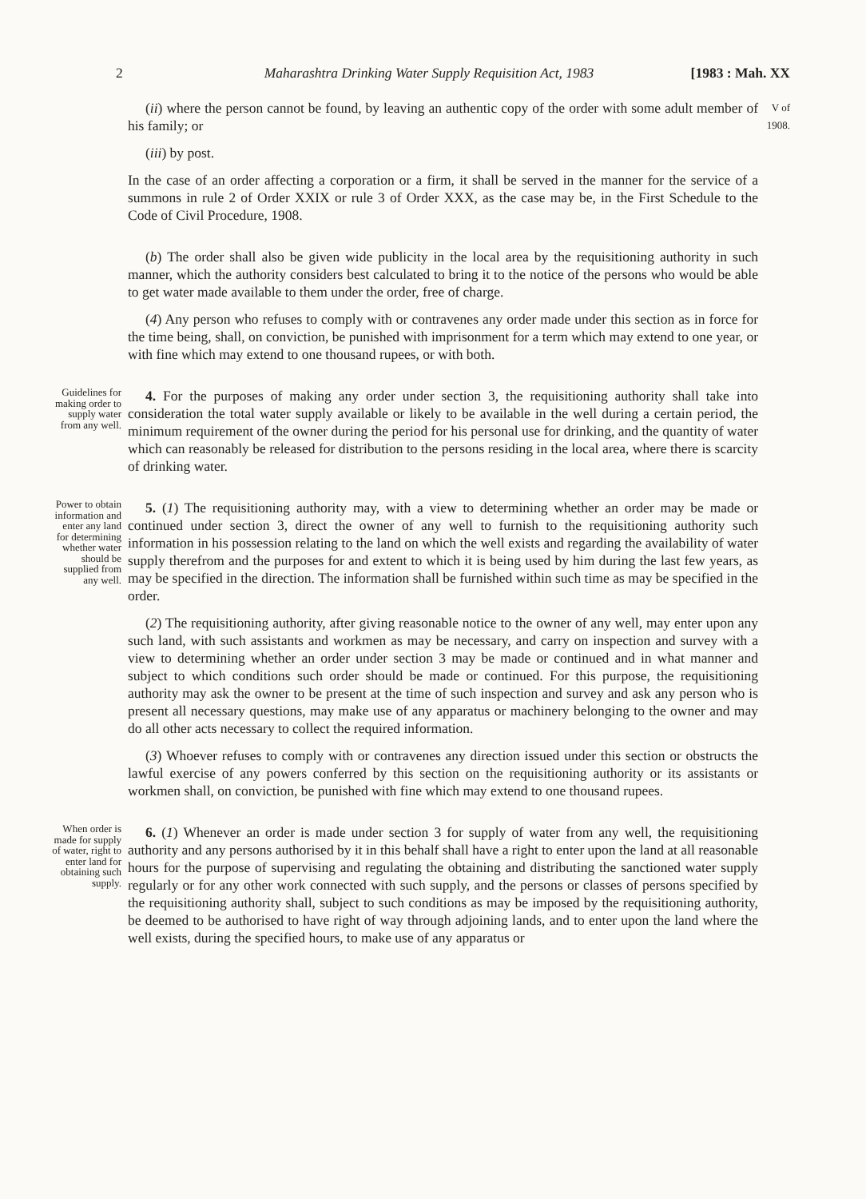2 Maharashtra Drinking Water Supply Requisition Act, 1983 [1983 : Mah. XX
(ii) where the person cannot be found, by leaving an authentic copy of the order with some adult member of his family; or
(iii) by post.
In the case of an order affecting a corporation or a firm, it shall be served in the manner for the service of a summons in rule 2 of Order XXIX or rule 3 of Order XXX, as the case may be, in the First Schedule to the Code of Civil Procedure, 1908.
V of 1908.
(b) The order shall also be given wide publicity in the local area by the requisitioning authority in such manner, which the authority considers best calculated to bring it to the notice of the persons who would be able to get water made available to them under the order, free of charge.
(4) Any person who refuses to comply with or contravenes any order made under this section as in force for the time being, shall, on conviction, be punished with imprisonment for a term which may extend to one year, or with fine which may extend to one thousand rupees, or with both.
Guidelines for making order to supply water from any well.
4. For the purposes of making any order under section 3, the requisitioning authority shall take into consideration the total water supply available or likely to be available in the well during a certain period, the minimum requirement of the owner during the period for his personal use for drinking, and the quantity of water which can reasonably be released for distribution to the persons residing in the local area, where there is scarcity of drinking water.
Power to obtain information and enter any land for determining whether water should be supplied from any well.
5. (1) The requisitioning authority may, with a view to determining whether an order may be made or continued under section 3, direct the owner of any well to furnish to the requisitioning authority such information in his possession relating to the land on which the well exists and regarding the availability of water supply therefrom and the purposes for and extent to which it is being used by him during the last few years, as may be specified in the direction. The information shall be furnished within such time as may be specified in the order.
(2) The requisitioning authority, after giving reasonable notice to the owner of any well, may enter upon any such land, with such assistants and workmen as may be necessary, and carry on inspection and survey with a view to determining whether an order under section 3 may be made or continued and in what manner and subject to which conditions such order should be made or continued. For this purpose, the requisitioning authority may ask the owner to be present at the time of such inspection and survey and ask any person who is present all necessary questions, may make use of any apparatus or machinery belonging to the owner and may do all other acts necessary to collect the required information.
(3) Whoever refuses to comply with or contravenes any direction issued under this section or obstructs the lawful exercise of any powers conferred by this section on the requisitioning authority or its assistants or workmen shall, on conviction, be punished with fine which may extend to one thousand rupees.
When order is made for supply of water, right to enter land for obtaining such supply.
6. (1) Whenever an order is made under section 3 for supply of water from any well, the requisitioning authority and any persons authorised by it in this behalf shall have a right to enter upon the land at all reasonable hours for the purpose of supervising and regulating the obtaining and distributing the sanctioned water supply regularly or for any other work connected with such supply, and the persons or classes of persons specified by the requisitioning authority shall, subject to such conditions as may be imposed by the requisitioning authority, be deemed to be authorised to have right of way through adjoining lands, and to enter upon the land where the well exists, during the specified hours, to make use of any apparatus or